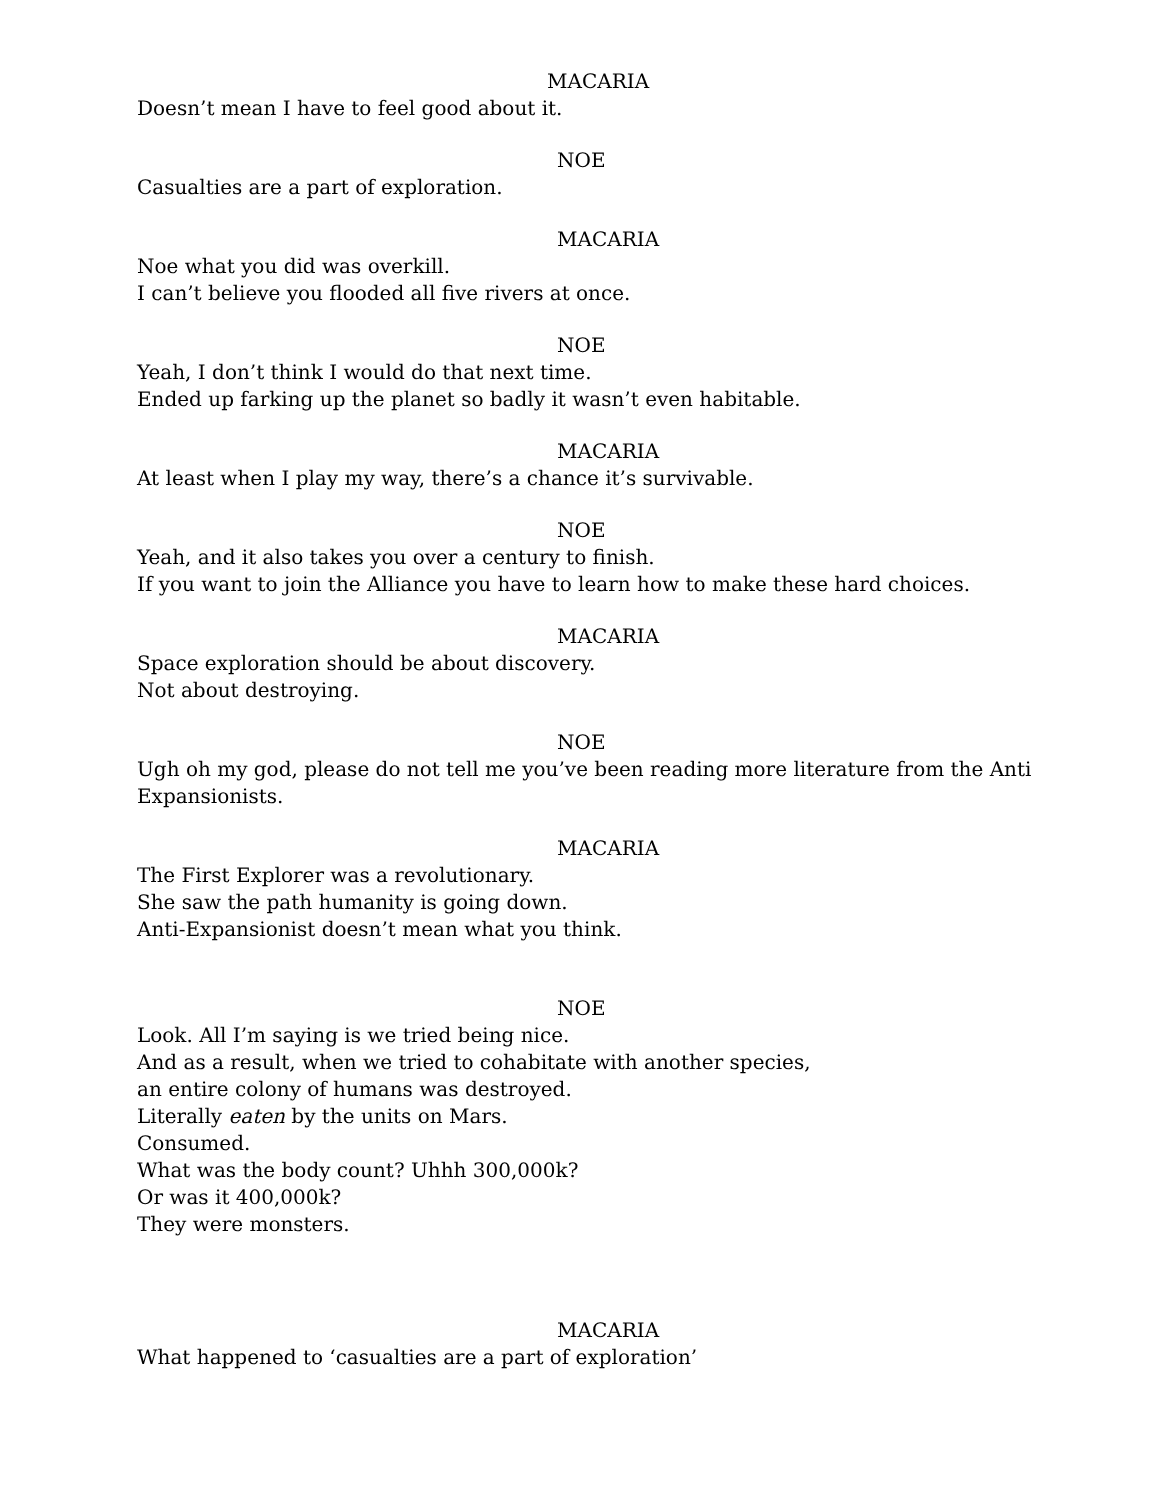MACARIA
Doesn’t mean I have to feel good about it.
NOE
Casualties are a part of exploration.
MACARIA
Noe what you did was overkill.
I can’t believe you flooded all five rivers at once.
NOE
Yeah, I don’t think I would do that next time.
Ended up farking up the planet so badly it wasn’t even habitable.
MACARIA
At least when I play my way, there’s a chance it’s survivable.
NOE
Yeah, and it also takes you over a century to finish.
If you want to join the Alliance you have to learn how to make these hard choices.
MACARIA
Space exploration should be about discovery.
Not about destroying.
NOE
Ugh oh my god, please do not tell me you’ve been reading more literature from the Anti
Expansionists.
MACARIA
The First Explorer was a revolutionary.
She saw the path humanity is going down.
Anti-Expansionist doesn’t mean what you think.
NOE
Look. All I’m saying is we tried being nice.
And as a result, when we tried to cohabitate with another species,
an entire colony of humans was destroyed.
Literally eaten by the units on Mars.
Consumed.
What was the body count? Uhhh 300,000k?
Or was it 400,000k?
They were monsters.
MACARIA
What happened to ‘casualties are a part of exploration’